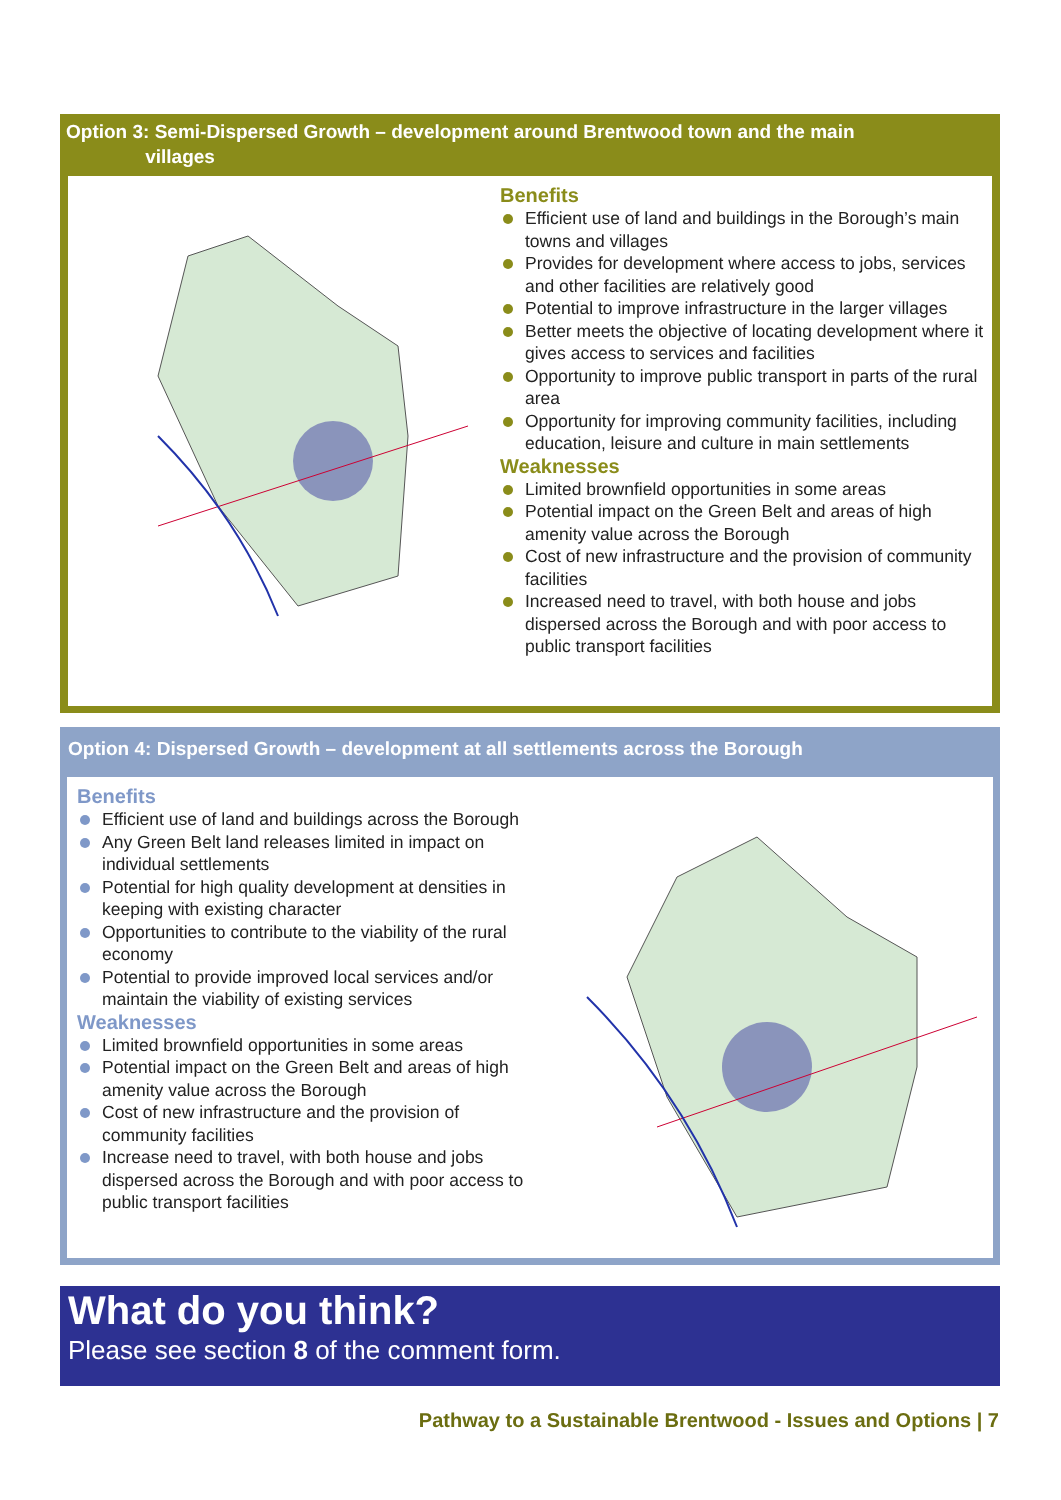Option 3: Semi-Dispersed Growth – development around Brentwood town and the main
villages
Benefits
Efficient use of land and buildings in the Borough’s main towns and villages
Provides for development where access to jobs, services and other facilities are relatively good
Potential to improve infrastructure in the larger villages
Better meets the objective of locating development where it gives access to services and facilities
Opportunity to improve public transport in parts of the rural area
Opportunity for improving community facilities, including education, leisure and culture in main settlements
Weaknesses
Limited brownfield opportunities in some areas
Potential impact on the Green Belt and areas of high amenity value across the Borough
Cost of new infrastructure and the provision of community facilities
Increased need to travel, with both house and jobs dispersed across the Borough and with poor access to public transport facilities
Option 4: Dispersed Growth – development at all settlements across the Borough
Benefits
Efficient use of land and buildings across the Borough
Any Green Belt land releases limited in impact on individual settlements
Potential for high quality development at densities in keeping with existing character
Opportunities to contribute to the viability of the rural economy
Potential to provide improved local services and/or maintain the viability of existing services
Weaknesses
Limited brownfield opportunities in some areas
Potential impact on the Green Belt and areas of high amenity value across the Borough
Cost of new infrastructure and the provision of community facilities
Increase need to travel, with both house and jobs dispersed across the Borough and with poor access to public transport facilities
What do you think?
Please see section 8 of the comment form.
Pathway to a Sustainable Brentwood - Issues and Options | 7